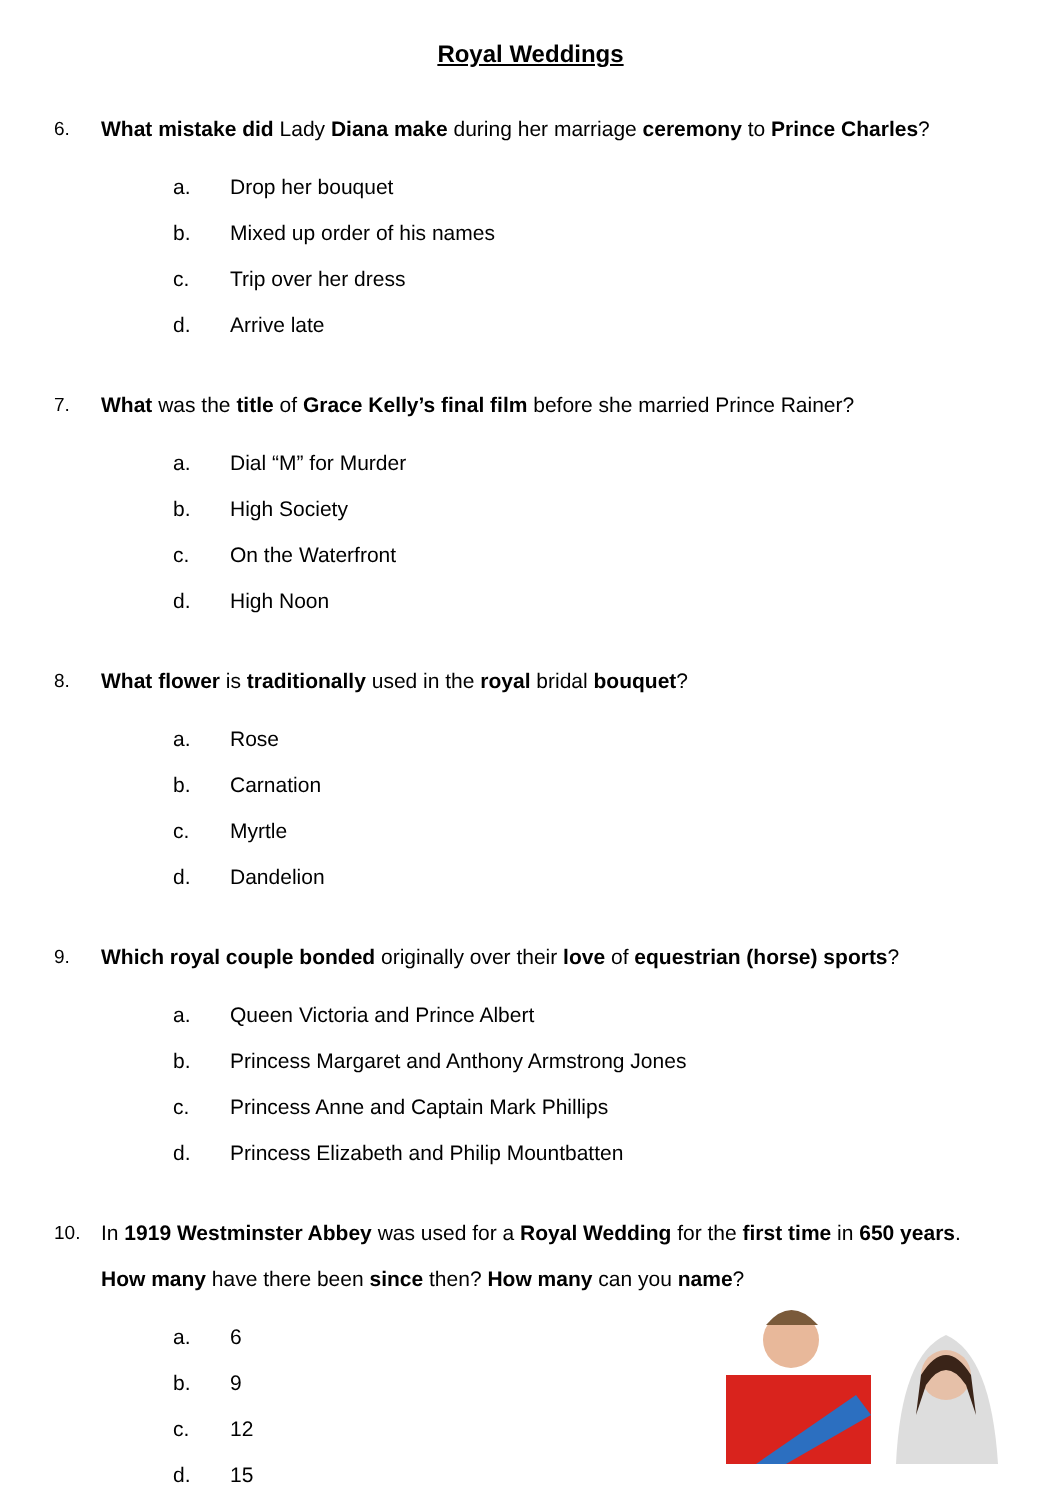Royal Weddings
6. What mistake did Lady Diana make during her marriage ceremony to Prince Charles?
a. Drop her bouquet
b. Mixed up order of his names
c. Trip over her dress
d. Arrive late
7. What was the title of Grace Kelly’s final film before she married Prince Rainer?
a. Dial “M” for Murder
b. High Society
c. On the Waterfront
d. High Noon
8. What flower is traditionally used in the royal bridal bouquet?
a. Rose
b. Carnation
c. Myrtle
d. Dandelion
9. Which royal couple bonded originally over their love of equestrian (horse) sports?
a. Queen Victoria and Prince Albert
b. Princess Margaret and Anthony Armstrong Jones
c. Princess Anne and Captain Mark Phillips
d. Princess Elizabeth and Philip Mountbatten
10. In 1919 Westminster Abbey was used for a Royal Wedding for the first time in 650 years. How many have there been since then? How many can you name?
a. 6
b. 9
c. 12
d. 15